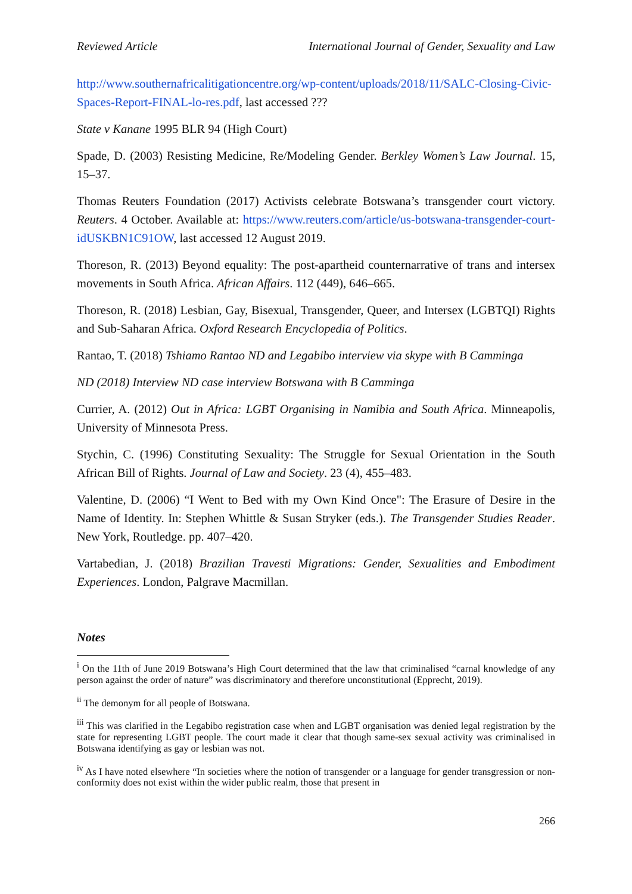Reviewed Article International Journal of Gender, Sexuality and Law
http://www.southernafricalitigationcentre.org/wp-content/uploads/2018/11/SALC-Closing-Civic-Spaces-Report-FINAL-lo-res.pdf, last accessed ???
State v Kanane 1995 BLR 94 (High Court)
Spade, D. (2003) Resisting Medicine, Re/Modeling Gender. Berkley Women’s Law Journal. 15, 15–37.
Thomas Reuters Foundation (2017) Activists celebrate Botswana’s transgender court victory. Reuters. 4 October. Available at: https://www.reuters.com/article/us-botswana-transgender-court-idUSKBN1C91OW, last accessed 12 August 2019.
Thoreson, R. (2013) Beyond equality: The post-apartheid counternarrative of trans and intersex movements in South Africa. African Affairs. 112 (449), 646–665.
Thoreson, R. (2018) Lesbian, Gay, Bisexual, Transgender, Queer, and Intersex (LGBTQI) Rights and Sub-Saharan Africa. Oxford Research Encyclopedia of Politics.
Rantao, T. (2018) Tshiamo Rantao ND and Legabibo interview via skype with B Camminga
ND (2018) Interview ND case interview Botswana with B Camminga
Currier, A. (2012) Out in Africa: LGBT Organising in Namibia and South Africa. Minneapolis, University of Minnesota Press.
Stychin, C. (1996) Constituting Sexuality: The Struggle for Sexual Orientation in the South African Bill of Rights. Journal of Law and Society. 23 (4), 455–483.
Valentine, D. (2006) “I Went to Bed with my Own Kind Once": The Erasure of Desire in the Name of Identity. In: Stephen Whittle & Susan Stryker (eds.). The Transgender Studies Reader. New York, Routledge. pp. 407–420.
Vartabedian, J. (2018) Brazilian Travesti Migrations: Gender, Sexualities and Embodiment Experiences. London, Palgrave Macmillan.
Notes
<sup>i</sup> On the 11th of June 2019 Botswana’s High Court determined that the law that criminalised “carnal knowledge of any person against the order of nature” was discriminatory and therefore unconstitutional (Epprecht, 2019).
<sup>ii</sup> The demonym for all people of Botswana.
<sup>iii</sup> This was clarified in the Legabibo registration case when and LGBT organisation was denied legal registration by the state for representing LGBT people. The court made it clear that though same-sex sexual activity was criminalised in Botswana identifying as gay or lesbian was not.
<sup>iv</sup> As I have noted elsewhere “In societies where the notion of transgender or a language for gender transgression or non-conformity does not exist within the wider public realm, those that present in
266